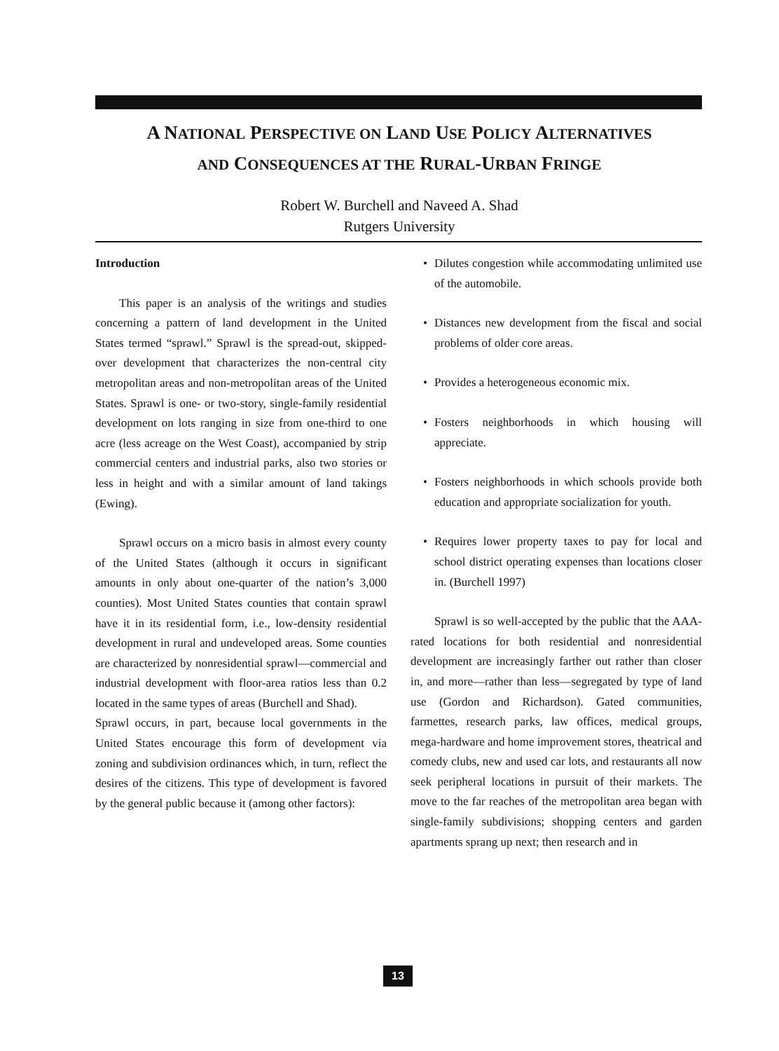A NATIONAL PERSPECTIVE ON LAND USE POLICY ALTERNATIVES
AND CONSEQUENCES AT THE RURAL-URBAN FRINGE
Robert W. Burchell and Naveed A. Shad
Rutgers University
Introduction
This paper is an analysis of the writings and studies concerning a pattern of land development in the United States termed “sprawl.” Sprawl is the spread-out, skipped-over development that characterizes the non-central city metropolitan areas and non-metropolitan areas of the United States. Sprawl is one- or two-story, single-family residential development on lots ranging in size from one-third to one acre (less acreage on the West Coast), accompanied by strip commercial centers and industrial parks, also two stories or less in height and with a similar amount of land takings (Ewing).
Sprawl occurs on a micro basis in almost every county of the United States (although it occurs in significant amounts in only about one-quarter of the nation’s 3,000 counties). Most United States counties that contain sprawl have it in its residential form, i.e., low-density residential development in rural and undeveloped areas. Some counties are characterized by nonresidential sprawl—commercial and industrial development with floor-area ratios less than 0.2 located in the same types of areas (Burchell and Shad).
Sprawl occurs, in part, because local governments in the United States encourage this form of development via zoning and subdivision ordinances which, in turn, reflect the desires of the citizens. This type of development is favored by the general public because it (among other factors):
• Dilutes congestion while accommodating unlimited use of the automobile.
• Distances new development from the fiscal and social problems of older core areas.
• Provides a heterogeneous economic mix.
• Fosters neighborhoods in which housing will appreciate.
• Fosters neighborhoods in which schools provide both education and appropriate socialization for youth.
• Requires lower property taxes to pay for local and school district operating expenses than locations closer in. (Burchell 1997)
Sprawl is so well-accepted by the public that the AAA-rated locations for both residential and nonresidential development are increasingly farther out rather than closer in, and more—rather than less—segregated by type of land use (Gordon and Richardson). Gated communities, farmettes, research parks, law offices, medical groups, mega-hardware and home improvement stores, theatrical and comedy clubs, new and used car lots, and restaurants all now seek peripheral locations in pursuit of their markets. The move to the far reaches of the metropolitan area began with single-family subdivisions; shopping centers and garden apartments sprang up next; then research and in
13